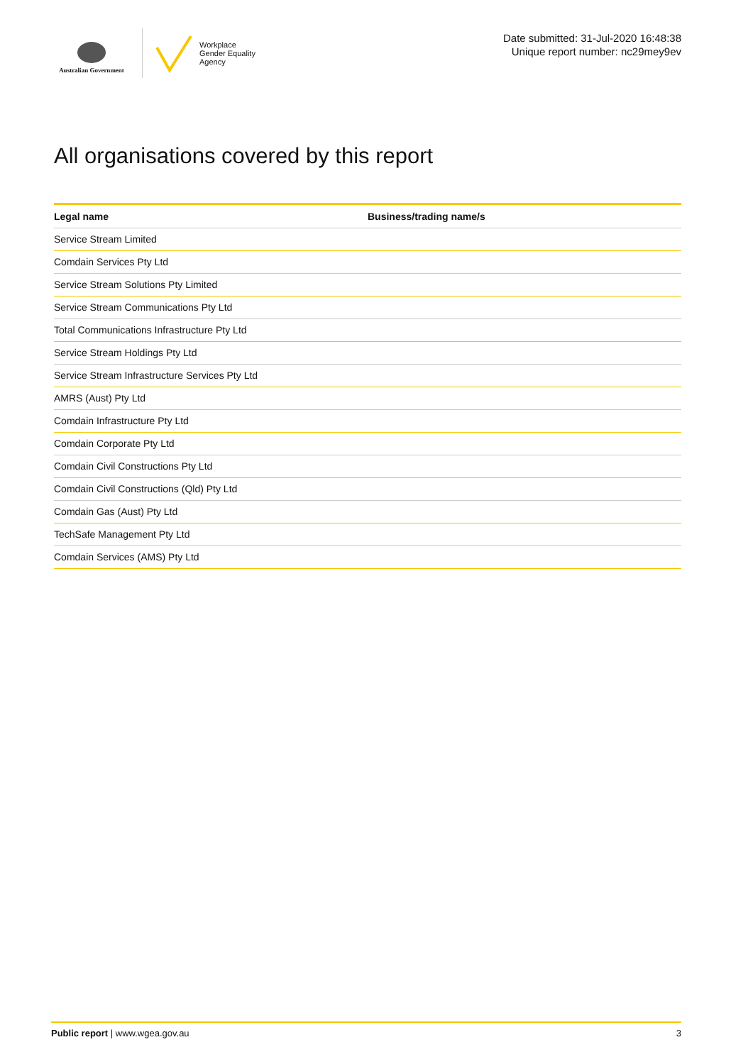Australian Government
Workplace
Gender Equality
Agency
Date submitted: 31-Jul-2020 16:48:38
Unique report number: nc29mey9ev
All organisations covered by this report
| Legal name | Business/trading name/s |
| --- | --- |
| Service Stream Limited | |
| Comdain Services Pty Ltd | |
| Service Stream Solutions Pty Limited | |
| Service Stream Communications Pty Ltd | |
| Total Communications Infrastructure Pty Ltd | |
| Service Stream Holdings Pty Ltd | |
| Service Stream Infrastructure Services Pty Ltd | |
| AMRS (Aust) Pty Ltd | |
| Comdain Infrastructure Pty Ltd | |
| Comdain Corporate Pty Ltd | |
| Comdain Civil Constructions Pty Ltd | |
| Comdain Civil Constructions (Qld) Pty Ltd | |
| Comdain Gas (Aust) Pty Ltd | |
| TechSafe Management Pty Ltd | |
| Comdain Services (AMS) Pty Ltd | |
Public report | www.wgea.gov.au 3